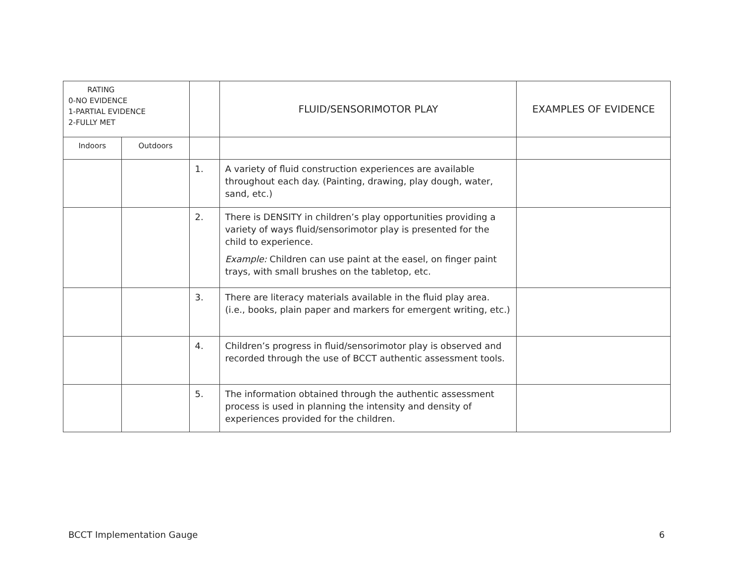| RATING 0-NO EVIDENCE 1-PARTIAL EVIDENCE 2-FULLY MET | | | FLUID/SENSORIMOTOR PLAY | EXAMPLES OF EVIDENCE |
| --- | --- | --- | --- | --- |
| Indoors | Outdoors | | | |
| | | 1. | A variety of fluid construction experiences are available throughout each day. (Painting, drawing, play dough, water, sand, etc.) | |
| | | 2. | There is DENSITY in children’s play opportunities providing a variety of ways fluid/sensorimotor play is presented for the child to experience. Example: Children can use paint at the easel, on finger paint trays, with small brushes on the tabletop, etc. | |
| | | 3. | There are literacy materials available in the fluid play area. (i.e., books, plain paper and markers for emergent writing, etc.) | |
| | | 4. | Children’s progress in fluid/sensorimotor play is observed and recorded through the use of BCCT authentic assessment tools. | |
| | | 5. | The information obtained through the authentic assessment process is used in planning the intensity and density of experiences provided for the children. | |
BCCT Implementation Gauge 6